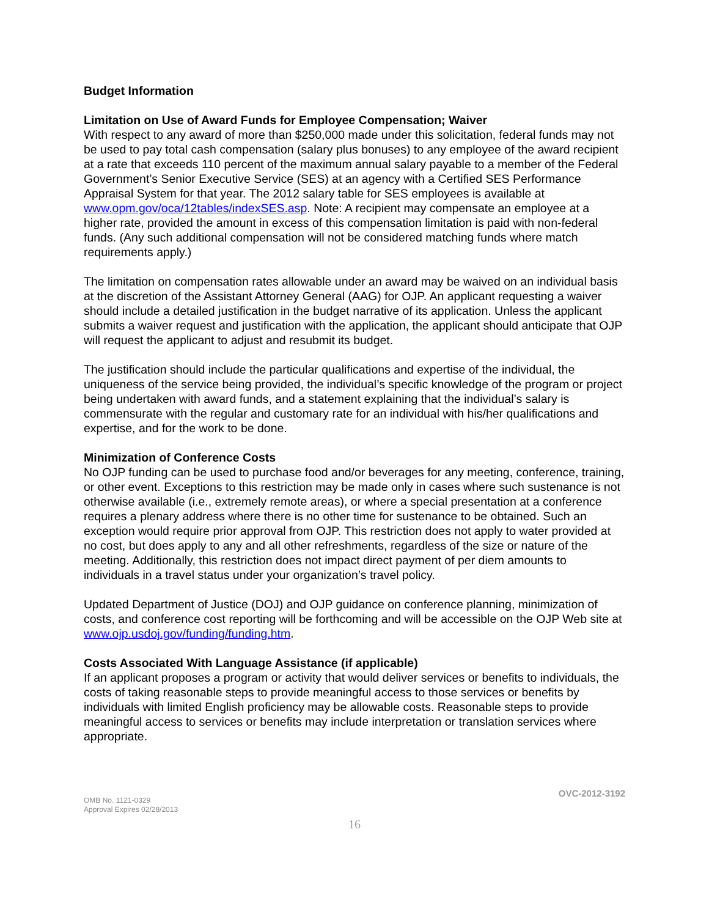Budget Information
Limitation on Use of Award Funds for Employee Compensation; Waiver
With respect to any award of more than $250,000 made under this solicitation, federal funds may not be used to pay total cash compensation (salary plus bonuses) to any employee of the award recipient at a rate that exceeds 110 percent of the maximum annual salary payable to a member of the Federal Government’s Senior Executive Service (SES) at an agency with a Certified SES Performance Appraisal System for that year. The 2012 salary table for SES employees is available at www.opm.gov/oca/12tables/indexSES.asp. Note: A recipient may compensate an employee at a higher rate, provided the amount in excess of this compensation limitation is paid with non-federal funds. (Any such additional compensation will not be considered matching funds where match requirements apply.)
The limitation on compensation rates allowable under an award may be waived on an individual basis at the discretion of the Assistant Attorney General (AAG) for OJP. An applicant requesting a waiver should include a detailed justification in the budget narrative of its application. Unless the applicant submits a waiver request and justification with the application, the applicant should anticipate that OJP will request the applicant to adjust and resubmit its budget.
The justification should include the particular qualifications and expertise of the individual, the uniqueness of the service being provided, the individual’s specific knowledge of the program or project being undertaken with award funds, and a statement explaining that the individual’s salary is commensurate with the regular and customary rate for an individual with his/her qualifications and expertise, and for the work to be done.
Minimization of Conference Costs
No OJP funding can be used to purchase food and/or beverages for any meeting, conference, training, or other event. Exceptions to this restriction may be made only in cases where such sustenance is not otherwise available (i.e., extremely remote areas), or where a special presentation at a conference requires a plenary address where there is no other time for sustenance to be obtained. Such an exception would require prior approval from OJP. This restriction does not apply to water provided at no cost, but does apply to any and all other refreshments, regardless of the size or nature of the meeting. Additionally, this restriction does not impact direct payment of per diem amounts to individuals in a travel status under your organization’s travel policy.
Updated Department of Justice (DOJ) and OJP guidance on conference planning, minimization of costs, and conference cost reporting will be forthcoming and will be accessible on the OJP Web site at www.ojp.usdoj.gov/funding/funding.htm.
Costs Associated With Language Assistance (if applicable)
If an applicant proposes a program or activity that would deliver services or benefits to individuals, the costs of taking reasonable steps to provide meaningful access to those services or benefits by individuals with limited English proficiency may be allowable costs. Reasonable steps to provide meaningful access to services or benefits may include interpretation or translation services where appropriate.
OMB No. 1121-0329
Approval Expires 02/28/2013
OVC-2012-3192
16